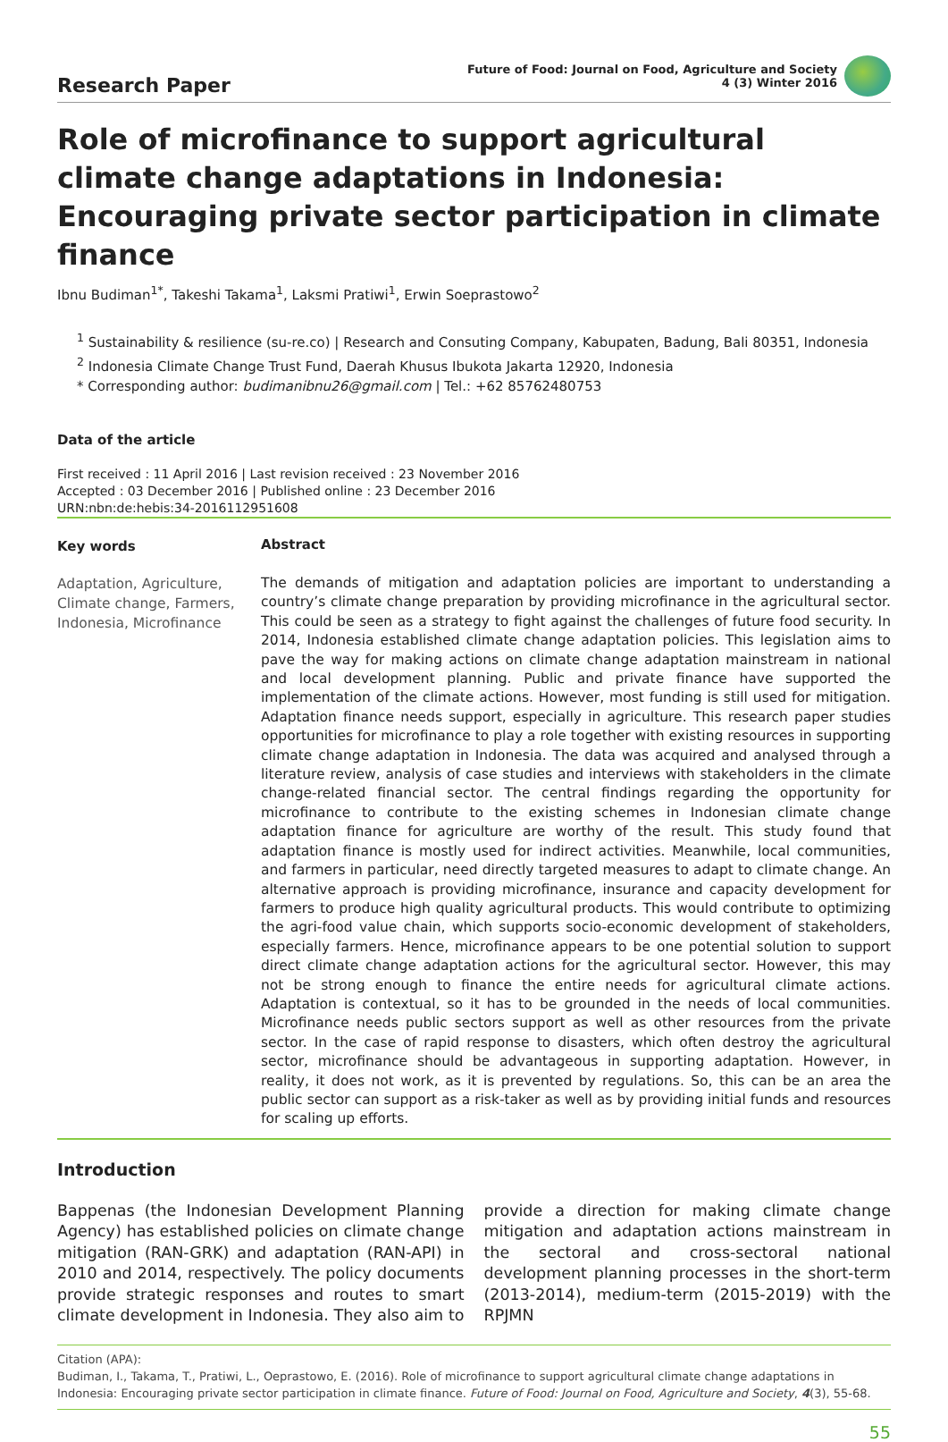Research Paper
Future of Food: Journal on Food, Agriculture and Society
4 (3) Winter 2016
Role of microfinance to support agricultural climate change adaptations in Indonesia:
Encouraging private sector participation in climate finance
Ibnu Budiman<sup>1*</sup>, Takeshi Takama<sup>1</sup>, Laksmi Pratiwi<sup>1</sup>, Erwin Soeprastowo<sup>2</sup>
<sup>1</sup> Sustainability & resilience (su-re.co) | Research and Consuting Company, Kabupaten, Badung, Bali 80351, Indonesia
<sup>2</sup> Indonesia Climate Change Trust Fund, Daerah Khusus Ibukota Jakarta 12920, Indonesia
* Corresponding author: budimanibnu26@gmail.com | Tel.: +62 85762480753
Data of the article
First received : 11 April 2016 | Last revision received : 23 November 2016
Accepted : 03 December 2016 | Published online : 23 December 2016
URN:nbn:de:hebis:34-2016112951608
Key words
Abstract
Adaptation, Agriculture, Climate change, Farmers, Indonesia, Microfinance
The demands of mitigation and adaptation policies are important to understanding a country’s climate change preparation by providing microfinance in the agricultural sector. This could be seen as a strategy to fight against the challenges of future food security. In 2014, Indonesia established climate change adaptation policies. This legislation aims to pave the way for making actions on climate change adaptation mainstream in national and local development planning. Public and private finance have supported the implementation of the climate actions. However, most funding is still used for mitigation. Adaptation finance needs support, especially in agriculture. This research paper studies opportunities for microfinance to play a role together with existing resources in supporting climate change adaptation in Indonesia. The data was acquired and analysed through a literature review, analysis of case studies and interviews with stakeholders in the climate change-related financial sector. The central findings regarding the opportunity for microfinance to contribute to the existing schemes in Indonesian climate change adaptation finance for agriculture are worthy of the result. This study found that adaptation finance is mostly used for indirect activities. Meanwhile, local communities, and farmers in particular, need directly targeted measures to adapt to climate change. An alternative approach is providing microfinance, insurance and capacity development for farmers to produce high quality agricultural products. This would contribute to optimizing the agri-food value chain, which supports socio-economic development of stakeholders, especially farmers. Hence, microfinance appears to be one potential solution to support direct climate change adaptation actions for the agricultural sector. However, this may not be strong enough to finance the entire needs for agricultural climate actions. Adaptation is contextual, so it has to be grounded in the needs of local communities. Microfinance needs public sectors support as well as other resources from the private sector. In the case of rapid response to disasters, which often destroy the agricultural sector, microfinance should be advantageous in supporting adaptation. However, in reality, it does not work, as it is prevented by regulations. So, this can be an area the public sector can support as a risk-taker as well as by providing initial funds and resources for scaling up efforts.
Introduction
Bappenas (the Indonesian Development Planning Agency) has established policies on climate change mitigation (RAN-GRK) and adaptation (RAN-API) in 2010 and 2014, respectively. The policy documents provide strategic responses and routes to smart climate development in Indonesia. They also aim to provide a direction for making climate change mitigation and adaptation actions mainstream in the sectoral and cross-sectoral national development planning processes in the short-term (2013-2014), medium-term (2015-2019) with the RPJMN
Citation (APA):
Budiman, I., Takama, T., Pratiwi, L., Oeprastowo, E. (2016). Role of microfinance to support agricultural climate change adaptations in Indonesia: Encouraging private sector participation in climate finance. Future of Food: Journal on Food, Agriculture and Society, 4(3), 55-68.
55